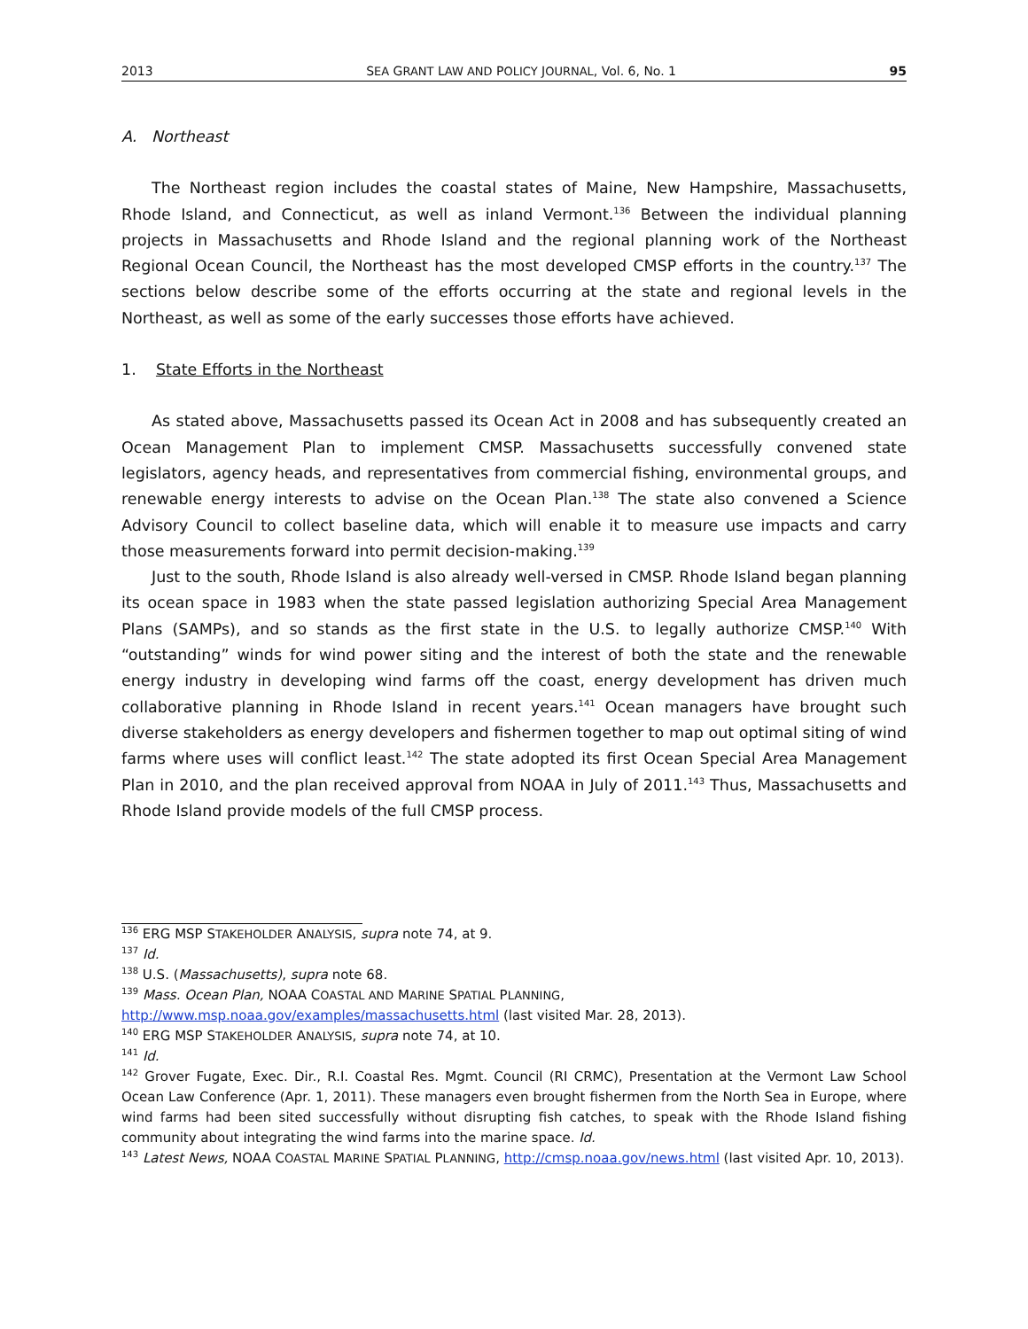2013 SEA GRANT LAW AND POLICY JOURNAL, Vol. 6, No. 1 95
A. Northeast
The Northeast region includes the coastal states of Maine, New Hampshire, Massachusetts, Rhode Island, and Connecticut, as well as inland Vermont.<sup>136</sup> Between the individual planning projects in Massachusetts and Rhode Island and the regional planning work of the Northeast Regional Ocean Council, the Northeast has the most developed CMSP efforts in the country.<sup>137</sup> The sections below describe some of the efforts occurring at the state and regional levels in the Northeast, as well as some of the early successes those efforts have achieved.
1. State Efforts in the Northeast
As stated above, Massachusetts passed its Ocean Act in 2008 and has subsequently created an Ocean Management Plan to implement CMSP. Massachusetts successfully convened state legislators, agency heads, and representatives from commercial fishing, environmental groups, and renewable energy interests to advise on the Ocean Plan.<sup>138</sup> The state also convened a Science Advisory Council to collect baseline data, which will enable it to measure use impacts and carry those measurements forward into permit decision-making.<sup>139</sup>
Just to the south, Rhode Island is also already well-versed in CMSP. Rhode Island began planning its ocean space in 1983 when the state passed legislation authorizing Special Area Management Plans (SAMPs), and so stands as the first state in the U.S. to legally authorize CMSP.<sup>140</sup> With “outstanding” winds for wind power siting and the interest of both the state and the renewable energy industry in developing wind farms off the coast, energy development has driven much collaborative planning in Rhode Island in recent years.<sup>141</sup> Ocean managers have brought such diverse stakeholders as energy developers and fishermen together to map out optimal siting of wind farms where uses will conflict least.<sup>142</sup> The state adopted its first Ocean Special Area Management Plan in 2010, and the plan received approval from NOAA in July of 2011.<sup>143</sup> Thus, Massachusetts and Rhode Island provide models of the full CMSP process.
<sup>136</sup> ERG MSP STAKEHOLDER ANALYSIS, supra note 74, at 9.
<sup>137</sup> Id.
<sup>138</sup> U.S. (Massachusetts), supra note 68.
<sup>139</sup> Mass. Ocean Plan, NOAA COASTAL AND MARINE SPATIAL PLANNING,
http://www.msp.noaa.gov/examples/massachusetts.html (last visited Mar. 28, 2013).
<sup>140</sup> ERG MSP STAKEHOLDER ANALYSIS, supra note 74, at 10.
<sup>141</sup> Id.
<sup>142</sup> Grover Fugate, Exec. Dir., R.I. Coastal Res. Mgmt. Council (RI CRMC), Presentation at the Vermont Law School Ocean Law Conference (Apr. 1, 2011). These managers even brought fishermen from the North Sea in Europe, where wind farms had been sited successfully without disrupting fish catches, to speak with the Rhode Island fishing community about integrating the wind farms into the marine space. Id.
<sup>143</sup> Latest News, NOAA COASTAL MARINE SPATIAL PLANNING, http://cmsp.noaa.gov/news.html (last visited Apr. 10, 2013).